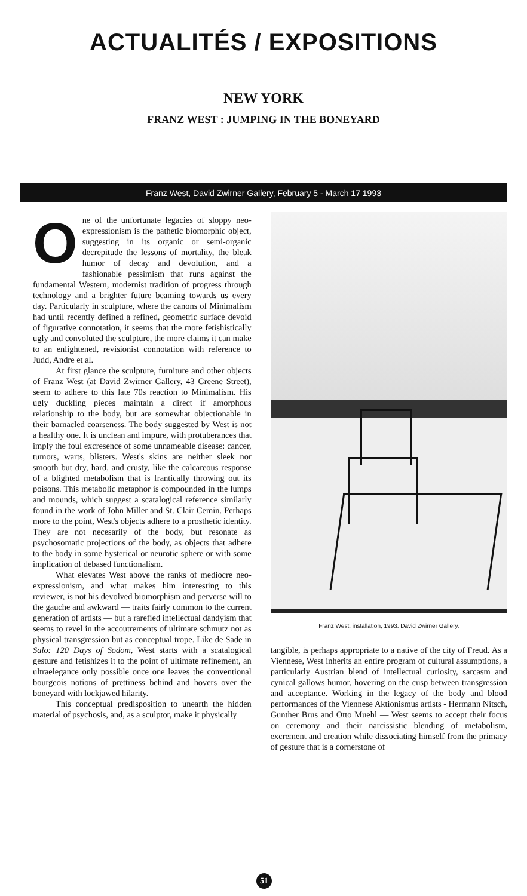ACTUALITÉS / EXPOSITIONS
NEW YORK
FRANZ WEST : JUMPING IN THE BONEYARD
Franz West, David Zwirner Gallery, February 5 - March 17 1993
One of the unfortunate legacies of sloppy neo-expressionism is the pathetic biomorphic object, suggesting in its organic or semi-organic decrepitude the lessons of mortality, the bleak humor of decay and devolution, and a fashionable pessimism that runs against the fundamental Western, modernist tradition of progress through technology and a brighter future beaming towards us every day. Particularly in sculpture, where the canons of Minimalism had until recently defined a refined, geometric surface devoid of figurative connotation, it seems that the more fetishistically ugly and convoluted the sculpture, the more claims it can make to an enlightened, revisionist connotation with reference to Judd, Andre et al.
At first glance the sculpture, furniture and other objects of Franz West (at David Zwirner Gallery, 43 Greene Street), seem to adhere to this late 70s reaction to Minimalism. His ugly duckling pieces maintain a direct if amorphous relationship to the body, but are somewhat objectionable in their barnacled coarseness. The body suggested by West is not a healthy one. It is unclean and impure, with protuberances that imply the foul excresence of some unnameable disease: cancer, tumors, warts, blisters. West's skins are neither sleek nor smooth but dry, hard, and crusty, like the calcareous response of a blighted metabolism that is frantically throwing out its poisons. This metabolic metaphor is compounded in the lumps and mounds, which suggest a scatalogical reference similarly found in the work of John Miller and St. Clair Cemin. Perhaps more to the point, West's objects adhere to a prosthetic identity. They are not necesarily of the body, but resonate as psychosomatic projections of the body, as objects that adhere to the body in some hysterical or neurotic sphere or with some implication of debased functionalism.
What elevates West above the ranks of mediocre neo-expressionism, and what makes him interesting to this reviewer, is not his devolved biomorphism and perverse will to the gauche and awkward — traits fairly common to the current generation of artists — but a rarefied intellectual dandyism that seems to revel in the accoutrements of ultimate schmutz not as physical transgression but as conceptual trope. Like de Sade in Salo: 120 Days of Sodom, West starts with a scatalogical gesture and fetishizes it to the point of ultimate refinement, an ultraelegance only possible once one leaves the conventional bourgeois notions of prettiness behind and hovers over the boneyard with lockjawed hilarity.
This conceptual predisposition to unearth the hidden material of psychosis, and, as a sculptor, make it physically
Franz West, installation, 1993. David Zwirner Gallery.
tangible, is perhaps appropriate to a native of the city of Freud. As a Viennese, West inherits an entire program of cultural assumptions, a particularly Austrian blend of intellectual curiosity, sarcasm and cynical gallows humor, hovering on the cusp between transgression and acceptance. Working in the legacy of the body and blood performances of the Viennese Aktionismus artists - Hermann Nitsch, Gunther Brus and Otto Muehl — West seems to accept their focus on ceremony and their narcissistic blending of metabolism, excrement and creation while dissociating himself from the primacy of gesture that is a cornerstone of
51